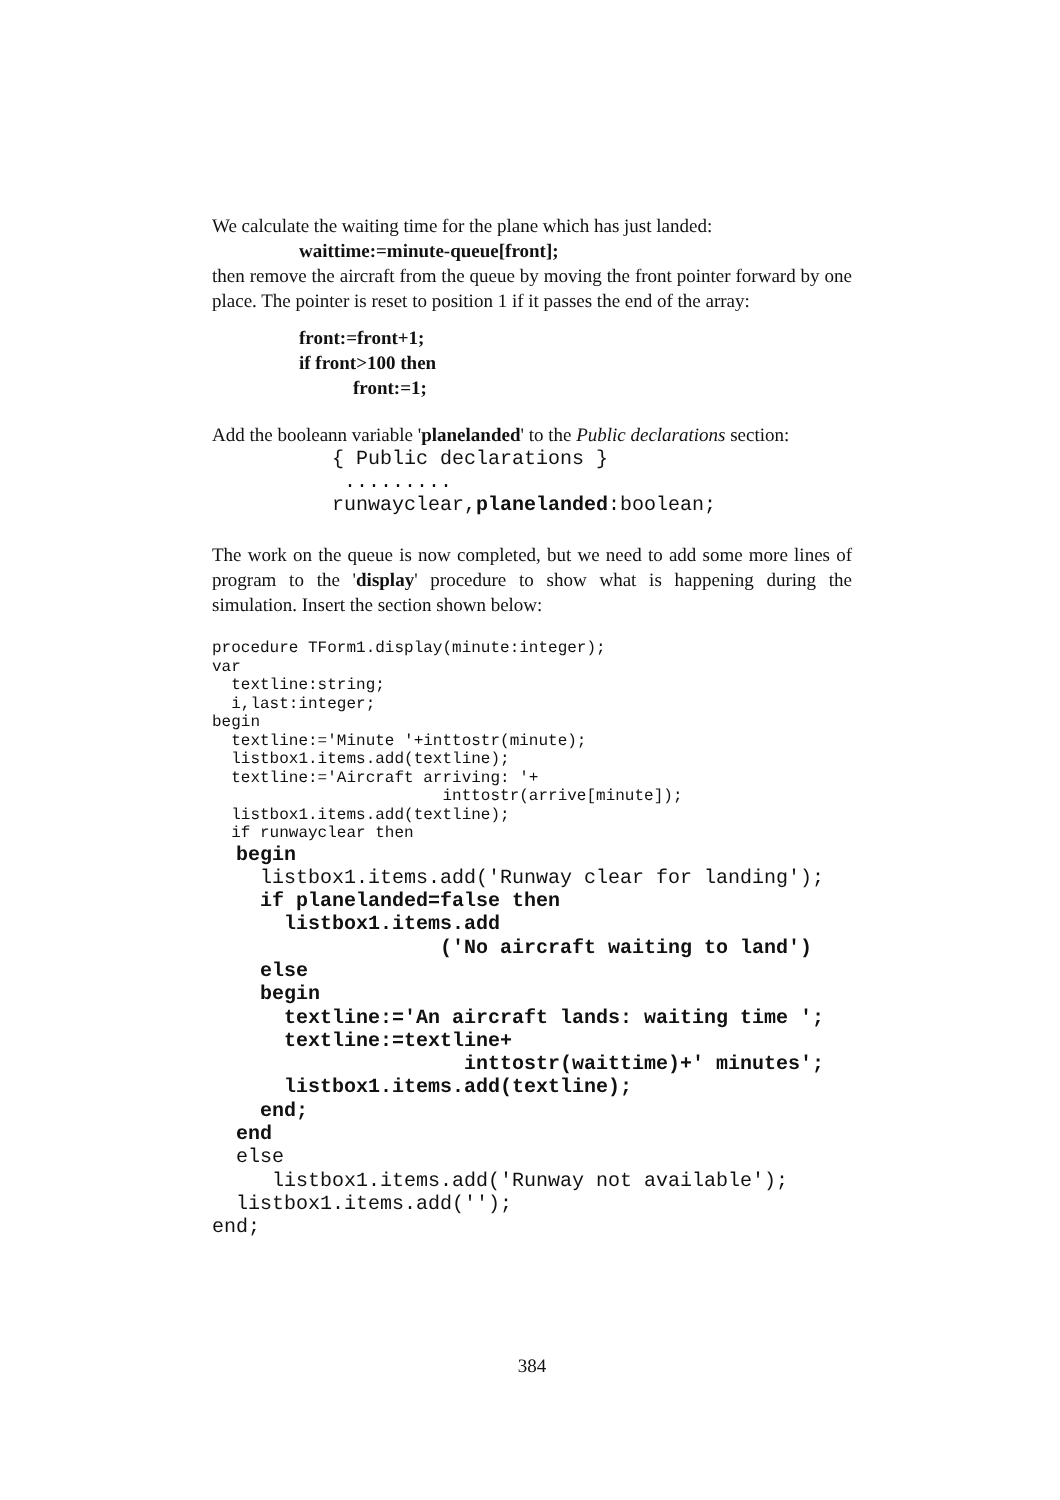We calculate the waiting time for the plane which has just landed:
waittime:=minute-queue[front];
then remove the aircraft from the queue by moving the front pointer forward by one place. The pointer is reset to position 1 if it passes the end of the array:
front:=front+1;
if front>100 then
front:=1;
Add the booleann variable 'planelanded' to the Public declarations section:
          { Public declarations }
           .........
          runwayclear,planelanded:boolean;
The work on the queue is now completed, but we need to add some more lines of program to the 'display' procedure to show what is happening during the simulation. Insert the section shown below:
procedure TForm1.display(minute:integer);
var
  textline:string;
  i,last:integer;
begin
  textline:='Minute '+inttostr(minute);
  listbox1.items.add(textline);
  textline:='Aircraft arriving: '+
                        inttostr(arrive[minute]);
  listbox1.items.add(textline);
  if runwayclear then
  begin
    listbox1.items.add('Runway clear for landing');
    if planelanded=false then
      listbox1.items.add
                   ('No aircraft waiting to land')
    else
    begin
      textline:='An aircraft lands: waiting time ';
      textline:=textline+
                     inttostr(waittime)+' minutes';
      listbox1.items.add(textline);
    end;
  end
  else
     listbox1.items.add('Runway not available');
  listbox1.items.add('');
end;
384